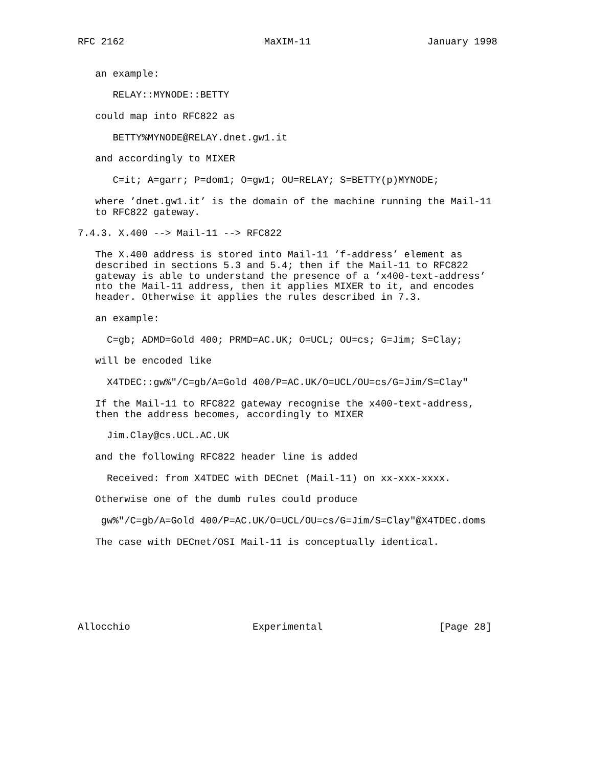RFC 2162                        MaXIM-11                    January 1998


   an example:

      RELAY::MYNODE::BETTY

   could map into RFC822 as

      BETTY%MYNODE@RELAY.dnet.gw1.it

   and accordingly to MIXER

      C=it; A=garr; P=dom1; O=gw1; OU=RELAY; S=BETTY(p)MYNODE;

   where ’dnet.gw1.it’ is the domain of the machine running the Mail-11
   to RFC822 gateway.

7.4.3. X.400 --> Mail-11 --> RFC822

   The X.400 address is stored into Mail-11 ’f-address’ element as
   described in sections 5.3 and 5.4; then if the Mail-11 to RFC822
   gateway is able to understand the presence of a ’x400-text-address’
   nto the Mail-11 address, then it applies MIXER to it, and encodes
   header. Otherwise it applies the rules described in 7.3.

   an example:

     C=gb; ADMD=Gold 400; PRMD=AC.UK; O=UCL; OU=cs; G=Jim; S=Clay;

   will be encoded like

     X4TDEC::gw%"/C=gb/A=Gold 400/P=AC.UK/O=UCL/OU=cs/G=Jim/S=Clay"

   If the Mail-11 to RFC822 gateway recognise the x400-text-address,
   then the address becomes, accordingly to MIXER

     Jim.Clay@cs.UCL.AC.UK

   and the following RFC822 header line is added

     Received: from X4TDEC with DECnet (Mail-11) on xx-xxx-xxxx.

   Otherwise one of the dumb rules could produce

    gw%"/C=gb/A=Gold 400/P=AC.UK/O=UCL/OU=cs/G=Jim/S=Clay"@X4TDEC.doms

   The case with DECnet/OSI Mail-11 is conceptually identical.







Allocchio                     Experimental                    [Page 28]